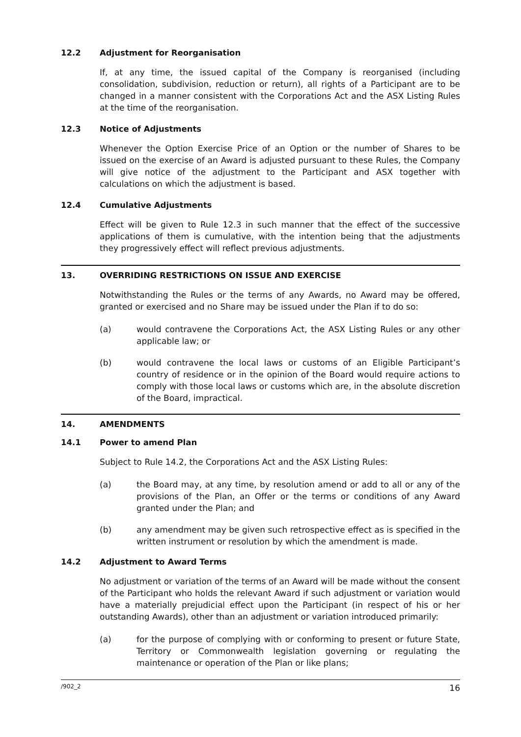12.2 Adjustment for Reorganisation
If, at any time, the issued capital of the Company is reorganised (including consolidation, subdivision, reduction or return), all rights of a Participant are to be changed in a manner consistent with the Corporations Act and the ASX Listing Rules at the time of the reorganisation.
12.3 Notice of Adjustments
Whenever the Option Exercise Price of an Option or the number of Shares to be issued on the exercise of an Award is adjusted pursuant to these Rules, the Company will give notice of the adjustment to the Participant and ASX together with calculations on which the adjustment is based.
12.4 Cumulative Adjustments
Effect will be given to Rule 12.3 in such manner that the effect of the successive applications of them is cumulative, with the intention being that the adjustments they progressively effect will reflect previous adjustments.
13. OVERRIDING RESTRICTIONS ON ISSUE AND EXERCISE
Notwithstanding the Rules or the terms of any Awards, no Award may be offered, granted or exercised and no Share may be issued under the Plan if to do so:
(a) would contravene the Corporations Act, the ASX Listing Rules or any other applicable law; or
(b) would contravene the local laws or customs of an Eligible Participant’s country of residence or in the opinion of the Board would require actions to comply with those local laws or customs which are, in the absolute discretion of the Board, impractical.
14. AMENDMENTS
14.1 Power to amend Plan
Subject to Rule 14.2, the Corporations Act and the ASX Listing Rules:
(a) the Board may, at any time, by resolution amend or add to all or any of the provisions of the Plan, an Offer or the terms or conditions of any Award granted under the Plan; and
(b) any amendment may be given such retrospective effect as is specified in the written instrument or resolution by which the amendment is made.
14.2 Adjustment to Award Terms
No adjustment or variation of the terms of an Award will be made without the consent of the Participant who holds the relevant Award if such adjustment or variation would have a materially prejudicial effect upon the Participant (in respect of his or her outstanding Awards), other than an adjustment or variation introduced primarily:
(a) for the purpose of complying with or conforming to present or future State, Territory or Commonwealth legislation governing or regulating the maintenance or operation of the Plan or like plans;
/902_2 16